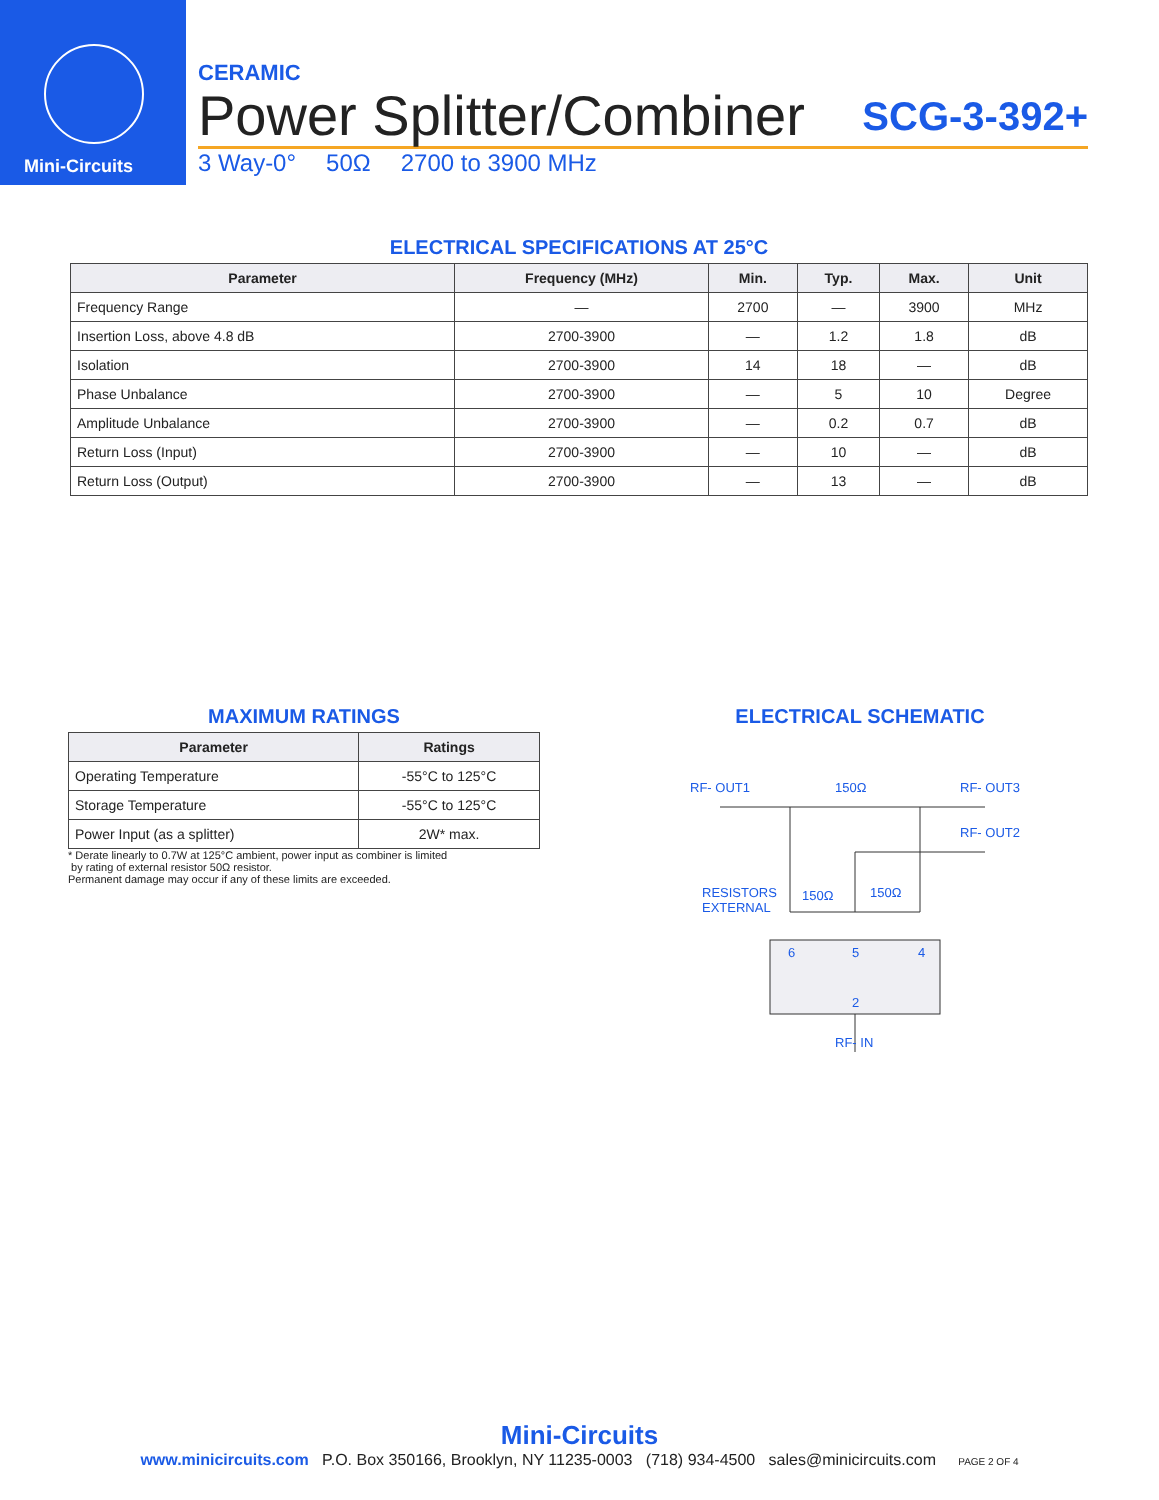Mini-Circuits
CERAMIC
Power Splitter/Combiner SCG-3-392+
3 Way-0° 50Ω 2700 to 3900 MHz
ELECTRICAL SPECIFICATIONS AT 25°C
| Parameter | Frequency (MHz) | Min. | Typ. | Max. | Unit |
| --- | --- | --- | --- | --- | --- |
| Frequency Range | — | 2700 | — | 3900 | MHz |
| Insertion Loss, above 4.8 dB | 2700-3900 | — | 1.2 | 1.8 | dB |
| Isolation | 2700-3900 | 14 | 18 | — | dB |
| Phase Unbalance | 2700-3900 | — | 5 | 10 | Degree |
| Amplitude Unbalance | 2700-3900 | — | 0.2 | 0.7 | dB |
| Return Loss (Input) | 2700-3900 | — | 10 | — | dB |
| Return Loss (Output) | 2700-3900 | — | 13 | — | dB |
MAXIMUM RATINGS
| Parameter | Ratings |
| --- | --- |
| Operating Temperature | -55°C to 125°C |
| Storage Temperature | -55°C to 125°C |
| Power Input (as a splitter) | 2W* max. |
* Derate linearly to 0.7W at 125°C ambient, power input as combiner is limited
by rating of external resistor 50Ω resistor.
Permanent damage may occur if any of these limits are exceeded.
ELECTRICAL SCHEMATIC
RF- OUT1
150Ω
RF- OUT3
RF- OUT2
RESISTORS
EXTERNAL
150Ω
150Ω
6
5
4
2
RF- IN
Mini-Circuits
www.minicircuits.com P.O. Box 350166, Brooklyn, NY 11235-0003 (718) 934-4500 sales@minicircuits.com PAGE 2 OF 4